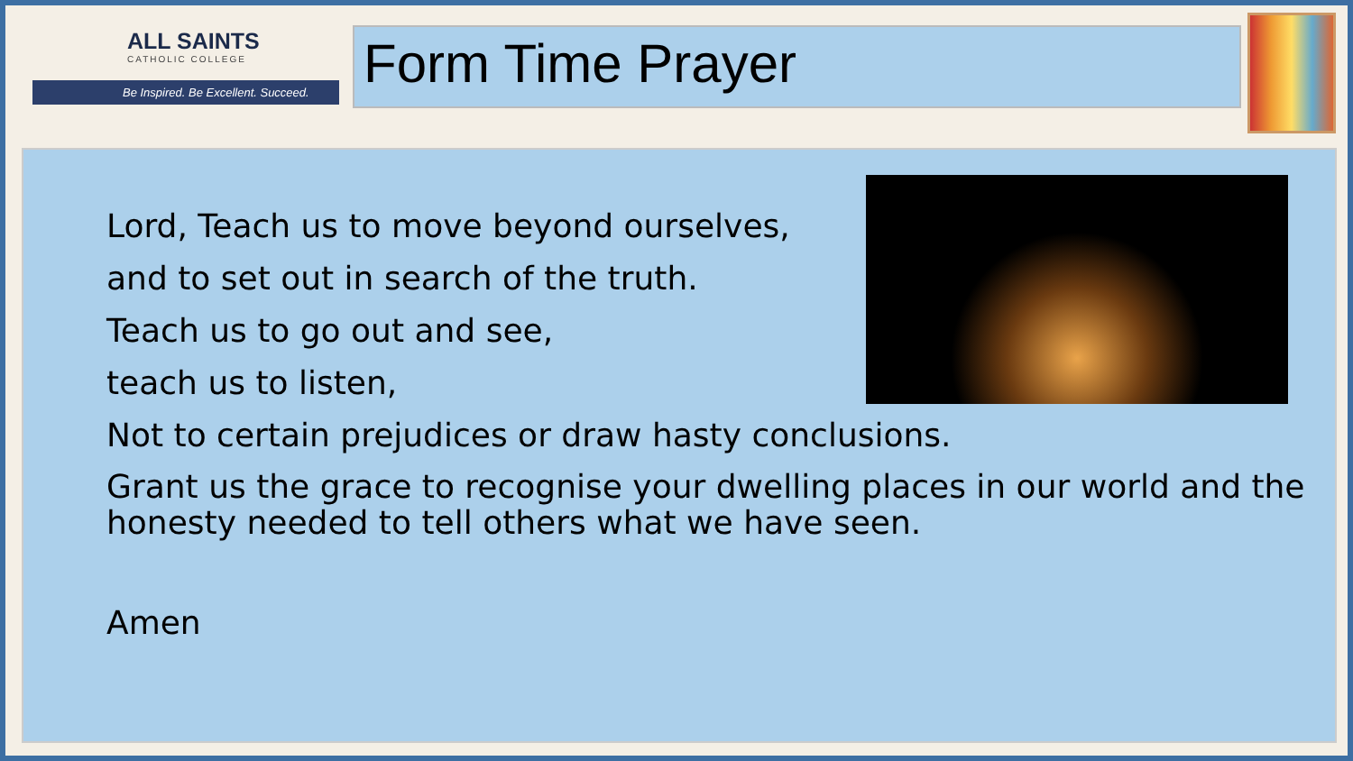ALL SAINTS
CATHOLIC COLLEGE
Be Inspired. Be Excellent. Succeed.
Form Time Prayer
Lord, Teach us to move beyond ourselves,
and to set out in search of the truth.
Teach us to go out and see,
teach us to listen,
Not to certain prejudices or draw hasty conclusions.
Grant us the grace to recognise your dwelling places in our world and the honesty needed to tell others what we have seen.
Amen